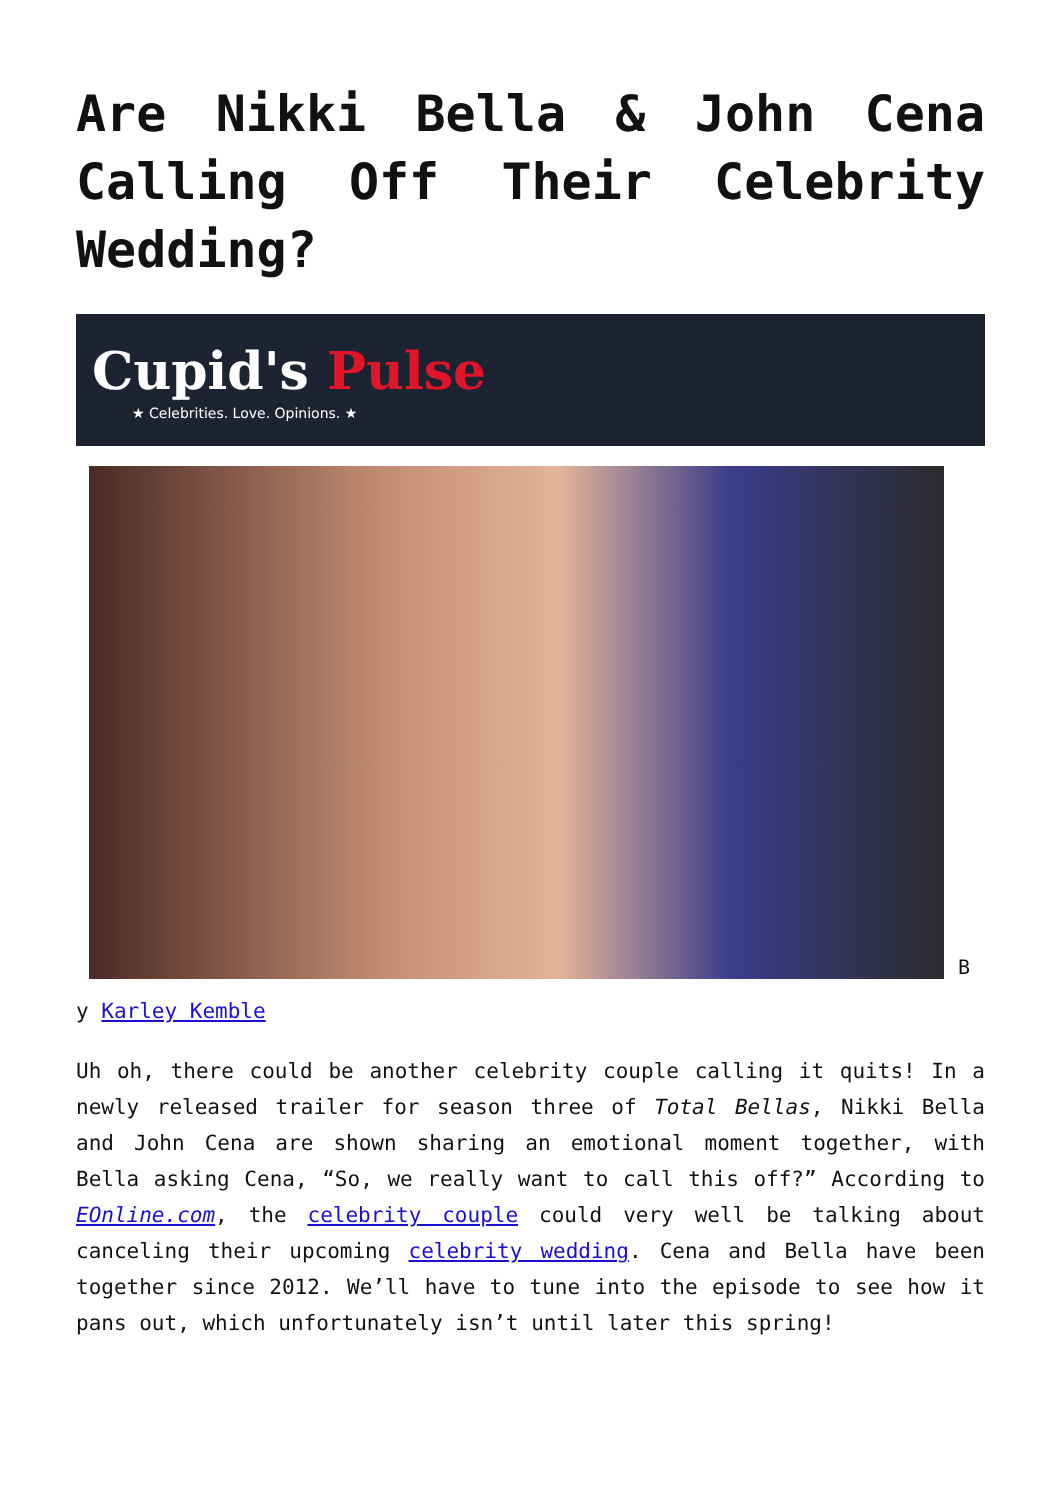Are Nikki Bella & John Cena Calling Off Their Celebrity Wedding?
Cupid's Pulse
★ Celebrities. Love. Opinions. ★
B
y Karley Kemble
Uh oh, there could be another celebrity couple calling it quits! In a newly released trailer for season three of Total Bellas, Nikki Bella and John Cena are shown sharing an emotional moment together, with Bella asking Cena, “So, we really want to call this off?” According to EOnline.com, the celebrity couple could very well be talking about canceling their upcoming celebrity wedding. Cena and Bella have been together since 2012. We’ll have to tune into the episode to see how it pans out, which unfortunately isn’t until later this spring!